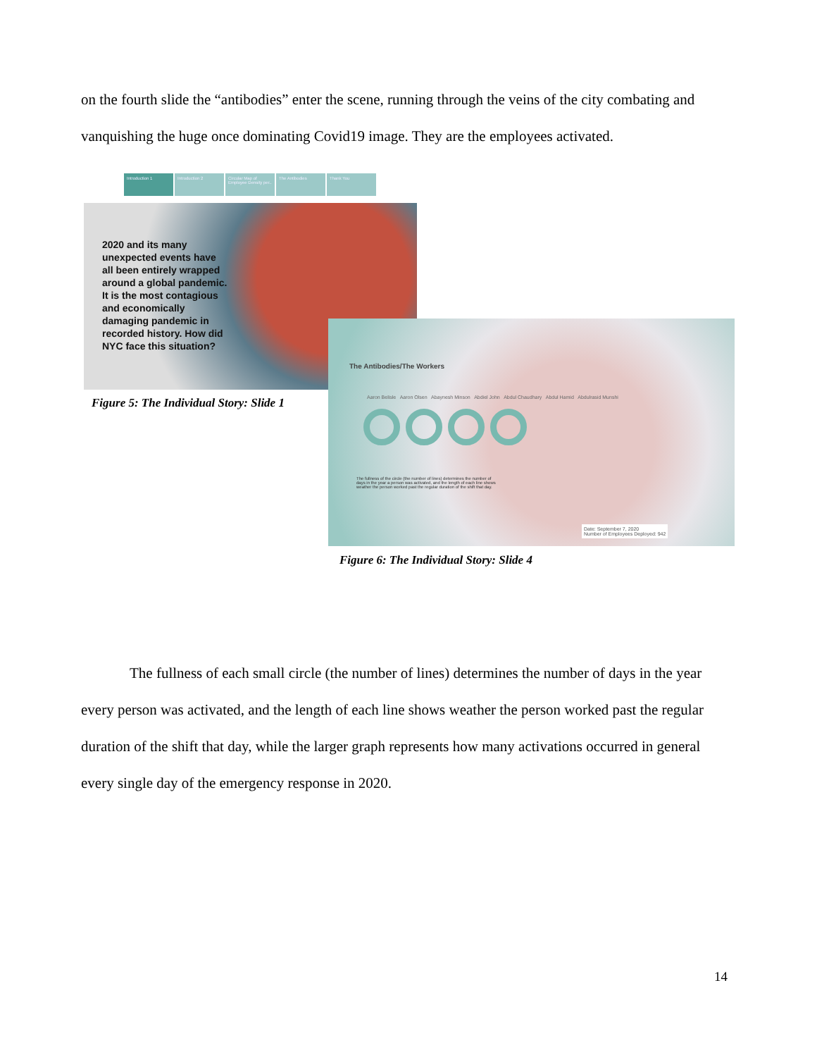on the fourth slide the “antibodies” enter the scene, running through the veins of the city combating and vanquishing the huge once dominating Covid19 image. They are the employees activated.
Introduction 1 Introduction 2 Circular Map of Employee Density per..
The Antibodies Thank You
2020 and its many unexpected events have all been entirely wrapped around a global pandemic. It is the most contagious and economically damaging pandemic in recorded history. How did NYC face this situation?
Figure 5: The Individual Story: Slide 1
The Antibodies/The Workers
Aaron Belisle Aaron Olsen Abaynesh Minson Abdiel John Abdul Chaudhary Abdul Hamid Abdulrasid Munshi
The fullness of the circle (the number of lines) determines the number of days in the year a person was activated, and the length of each line shows weather the person worked past the regular duration of the shift that day.
Date: September 7, 2020
Number of Employees Deployed: 942
Figure 6: The Individual Story: Slide 4
The fullness of each small circle (the number of lines) determines the number of days in the year every person was activated, and the length of each line shows weather the person worked past the regular duration of the shift that day, while the larger graph represents how many activations occurred in general every single day of the emergency response in 2020.
14